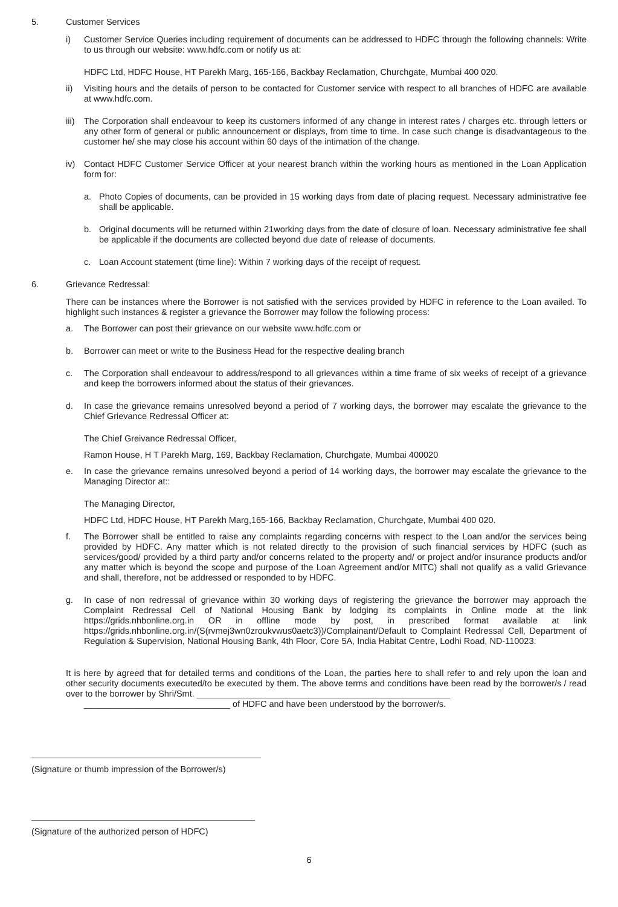5. Customer Services
i) Customer Service Queries including requirement of documents can be addressed to HDFC through the following channels: Write to us through our website: www.hdfc.com or notify us at:
HDFC Ltd, HDFC House, HT Parekh Marg, 165-166, Backbay Reclamation, Churchgate, Mumbai 400 020.
ii) Visiting hours and the details of person to be contacted for Customer service with respect to all branches of HDFC are available at www.hdfc.com.
iii)
The Corporation shall endeavour to keep its customers informed of any change in interest rates / charges etc. through letters or any other form of general or public announcement or displays, from time to time. In case such change is disadvantageous to the customer he/ she may close his account within 60 days of the intimation of the change.
iv) Contact HDFC Customer Service Officer at your nearest branch within the working hours as mentioned in the Loan Application form for:
a. Photo Copies of documents, can be provided in 15 working days from date of placing request. Necessary administrative fee shall be applicable.
b. Original documents will be returned within 21working days from the date of closure of loan. Necessary administrative fee shall be applicable if the documents are collected beyond due date of release of documents.
c. Loan Account statement (time line): Within 7 working days of the receipt of request.
6. Grievance Redressal:
There can be instances where the Borrower is not satisfied with the services provided by HDFC in reference to the Loan availed. To highlight such instances & register a grievance the Borrower may follow the following process:
a. The Borrower can post their grievance on our website www.hdfc.com or
b. Borrower can meet or write to the Business Head for the respective dealing branch
c. The Corporation shall endeavour to address/respond to all grievances within a time frame of six weeks of receipt of a grievance and keep the borrowers informed about the status of their grievances.
d. In case the grievance remains unresolved beyond a period of 7 working days, the borrower may escalate the grievance to the Chief Grievance Redressal Officer at:
The Chief Greivance Redressal Officer,
Ramon House, H T Parekh Marg, 169, Backbay Reclamation, Churchgate, Mumbai 400020
e. In case the grievance remains unresolved beyond a period of 14 working days, the borrower may escalate the grievance to the Managing Director at::
The Managing Director,
HDFC Ltd, HDFC House, HT Parekh Marg,165-166, Backbay Reclamation, Churchgate, Mumbai 400 020.
f. The Borrower shall be entitled to raise any complaints regarding concerns with respect to the Loan and/or the services being provided by HDFC. Any matter which is not related directly to the provision of such financial services by HDFC (such as services/good/ provided by a third party and/or concerns related to the property and/ or project and/or insurance products and/or any matter which is beyond the scope and purpose of the Loan Agreement and/or MITC) shall not qualify as a valid Grievance and shall, therefore, not be addressed or responded to by HDFC.
g. In case of non redressal of grievance within 30 working days of registering the grievance the borrower may approach the Complaint Redressal Cell of National Housing Bank by lodging its complaints in Online mode at the link https://grids.nhbonline.org.in OR in offline mode by post, in prescribed format available at link https://grids.nhbonline.org.in/(S(rvmej3wn0zroukvwus0aetc3))/Complainant/Default to Complaint Redressal Cell, Department of Regulation & Supervision, National Housing Bank, 4th Floor, Core 5A, India Habitat Centre, Lodhi Road, ND-110023.
It is here by agreed that for detailed terms and conditions of the Loan, the parties here to shall refer to and rely upon the loan and other security documents executed/to be executed by them. The above terms and conditions have been read by the borrower/s / read over to the borrower by Shri/Smt. ____________________________________________________
______________________________ of HDFC and have been understood by the borrower/s.
(Signature or thumb impression of the Borrower/s)
(Signature of the authorized person of HDFC)
6